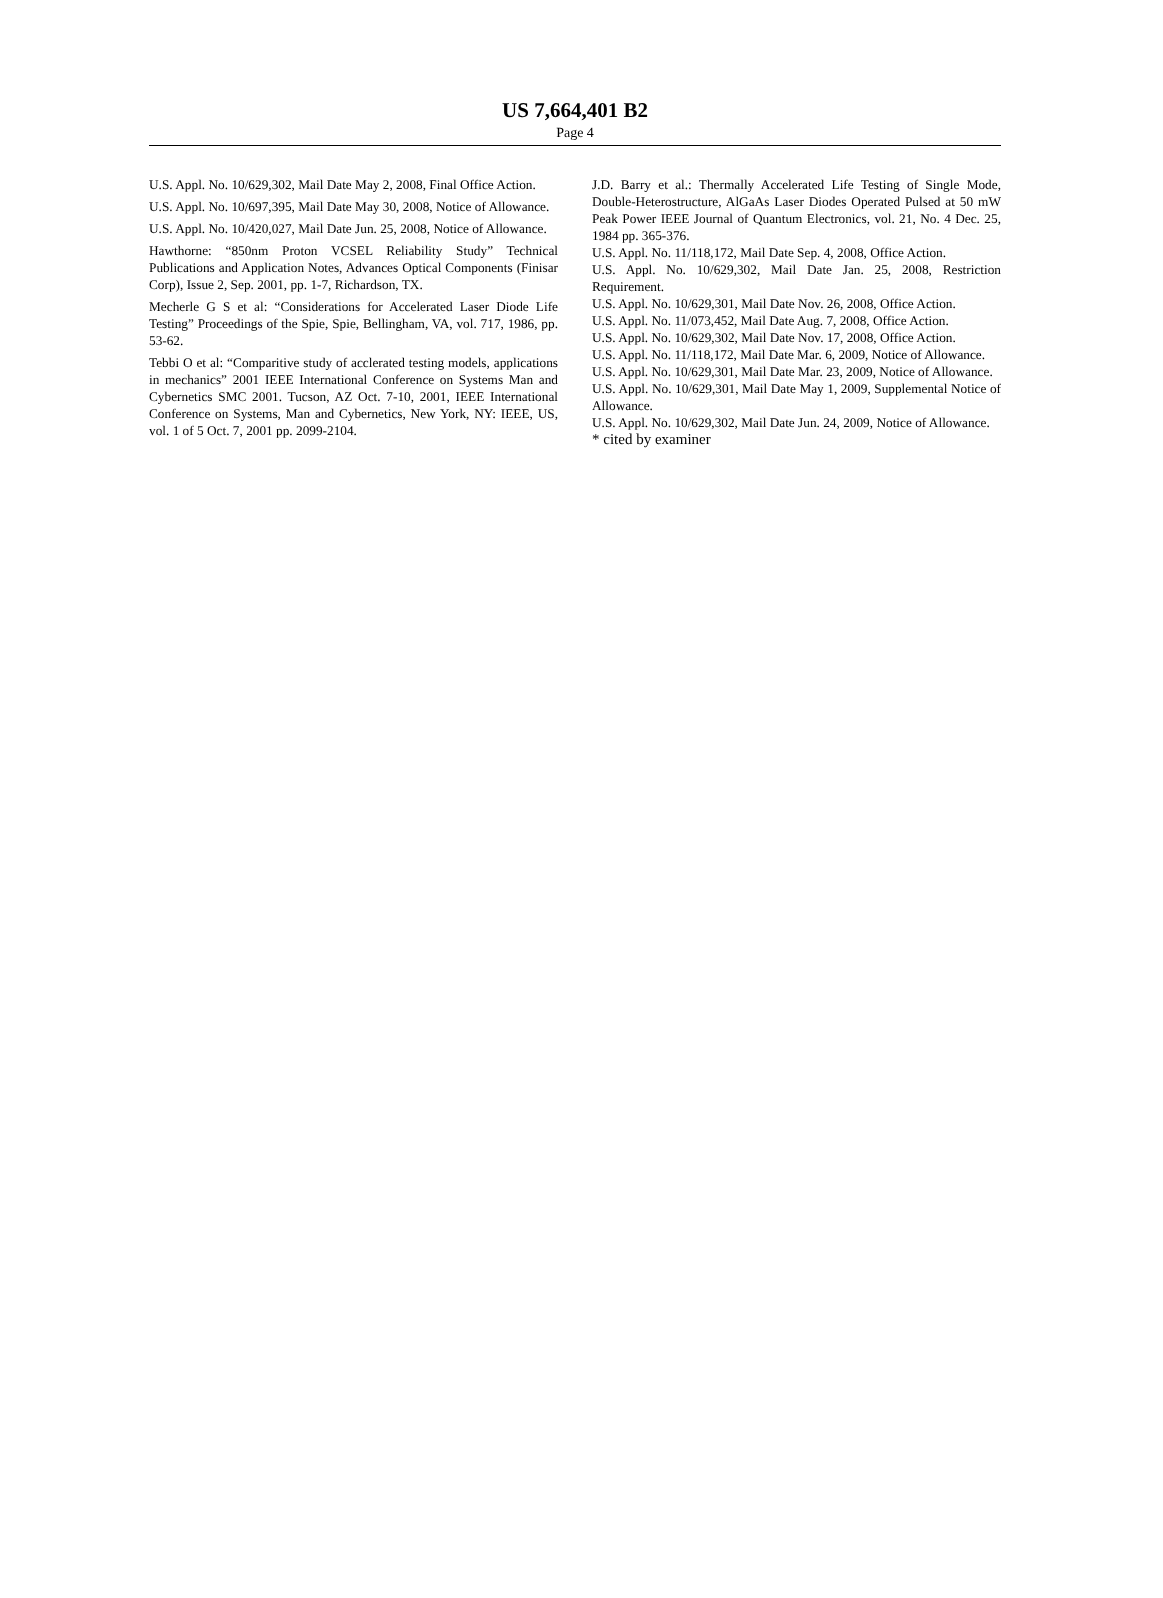US 7,664,401 B2
Page 4
U.S. Appl. No. 10/629,302, Mail Date May 2, 2008, Final Office Action.
U.S. Appl. No. 10/697,395, Mail Date May 30, 2008, Notice of Allowance.
U.S. Appl. No. 10/420,027, Mail Date Jun. 25, 2008, Notice of Allowance.
Hawthorne: “850nm Proton VCSEL Reliability Study” Technical Publications and Application Notes, Advances Optical Components (Finisar Corp), Issue 2, Sep. 2001, pp. 1-7, Richardson, TX.
Mecherle G S et al: “Considerations for Accelerated Laser Diode Life Testing” Proceedings of the Spie, Spie, Bellingham, VA, vol. 717, 1986, pp. 53-62.
Tebbi O et al: “Comparitive study of acclerated testing models, applications in mechanics” 2001 IEEE International Conference on Systems Man and Cybernetics SMC 2001. Tucson, AZ Oct. 7-10, 2001, IEEE International Conference on Systems, Man and Cybernetics, New York, NY: IEEE, US, vol. 1 of 5 Oct. 7, 2001 pp. 2099-2104.
J.D. Barry et al.: Thermally Accelerated Life Testing of Single Mode, Double-Heterostructure, AlGaAs Laser Diodes Operated Pulsed at 50 mW Peak Power IEEE Journal of Quantum Electronics, vol. 21, No. 4 Dec. 25, 1984 pp. 365-376.
U.S. Appl. No. 11/118,172, Mail Date Sep. 4, 2008, Office Action.
U.S. Appl. No. 10/629,302, Mail Date Jan. 25, 2008, Restriction Requirement.
U.S. Appl. No. 10/629,301, Mail Date Nov. 26, 2008, Office Action.
U.S. Appl. No. 11/073,452, Mail Date Aug. 7, 2008, Office Action.
U.S. Appl. No. 10/629,302, Mail Date Nov. 17, 2008, Office Action.
U.S. Appl. No. 11/118,172, Mail Date Mar. 6, 2009, Notice of Allowance.
U.S. Appl. No. 10/629,301, Mail Date Mar. 23, 2009, Notice of Allowance.
U.S. Appl. No. 10/629,301, Mail Date May 1, 2009, Supplemental Notice of Allowance.
U.S. Appl. No. 10/629,302, Mail Date Jun. 24, 2009, Notice of Allowance.
* cited by examiner